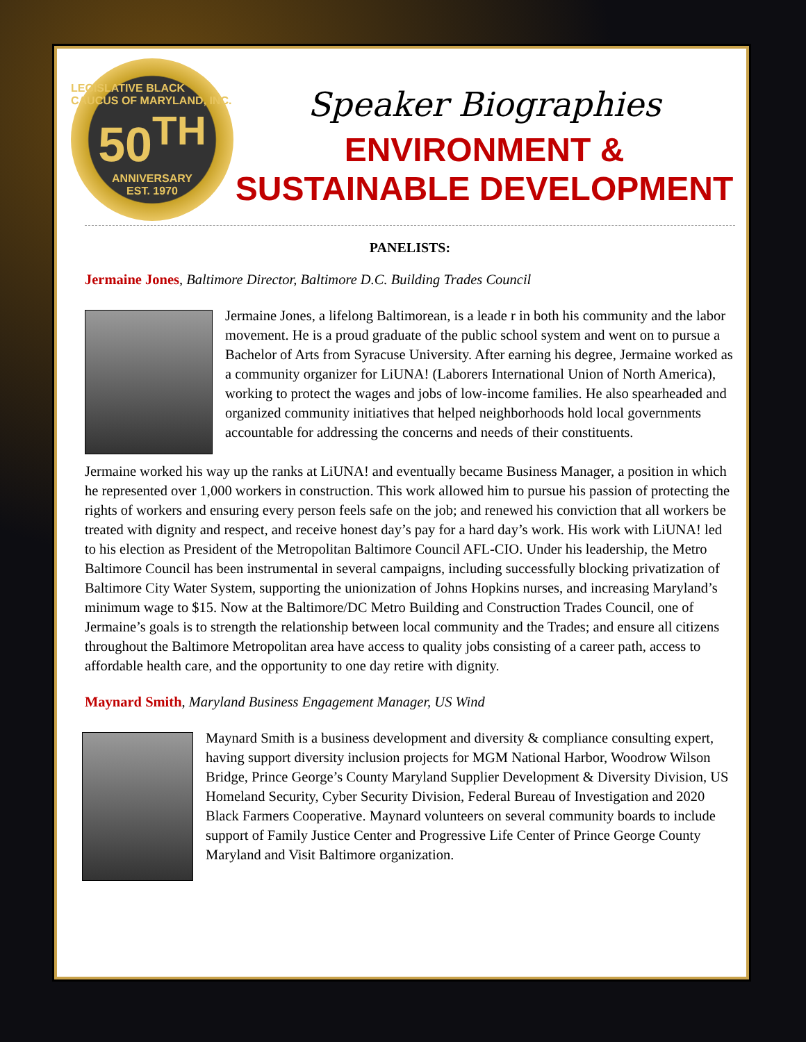LEGISLATIVE BLACK CAUCUS OF MARYLAND, INC.
50<sup>TH</sup>
ANNIVERSARY
EST. 1970
Speaker Biographies
ENVIRONMENT &
SUSTAINABLE DEVELOPMENT
PANELISTS:
Jermaine Jones, Baltimore Director, Baltimore D.C. Building Trades Council
Jermaine Jones, a lifelong Baltimorean, is a leade r in both his community and the labor movement. He is a proud graduate of the public school system and went on to pursue a Bachelor of Arts from Syracuse University. After earning his degree, Jermaine worked as a community organizer for LiUNA! (Laborers International Union of North America), working to protect the wages and jobs of low-income families. He also spearheaded and organized community initiatives that helped neighborhoods hold local governments accountable for addressing the concerns and needs of their constituents.
Jermaine worked his way up the ranks at LiUNA! and eventually became Business Manager, a position in which he represented over 1,000 workers in construction. This work allowed him to pursue his passion of protecting the rights of workers and ensuring every person feels safe on the job; and renewed his conviction that all workers be treated with dignity and respect, and receive honest day’s pay for a hard day’s work. His work with LiUNA! led to his election as President of the Metropolitan Baltimore Council AFL-CIO. Under his leadership, the Metro Baltimore Council has been instrumental in several campaigns, including successfully blocking privatization of Baltimore City Water System, supporting the unionization of Johns Hopkins nurses, and increasing Maryland’s minimum wage to $15. Now at the Baltimore/DC Metro Building and Construction Trades Council, one of Jermaine’s goals is to strength the relationship between local community and the Trades; and ensure all citizens throughout the Baltimore Metropolitan area have access to quality jobs consisting of a career path, access to affordable health care, and the opportunity to one day retire with dignity.
Maynard Smith, Maryland Business Engagement Manager, US Wind
Maynard Smith is a business development and diversity & compliance consulting expert, having support diversity inclusion projects for MGM National Harbor, Woodrow Wilson Bridge, Prince George’s County Maryland Supplier Development & Diversity Division, US Homeland Security, Cyber Security Division, Federal Bureau of Investigation and 2020 Black Farmers Cooperative. Maynard volunteers on several community boards to include support of Family Justice Center and Progressive Life Center of Prince George County Maryland and Visit Baltimore organization.